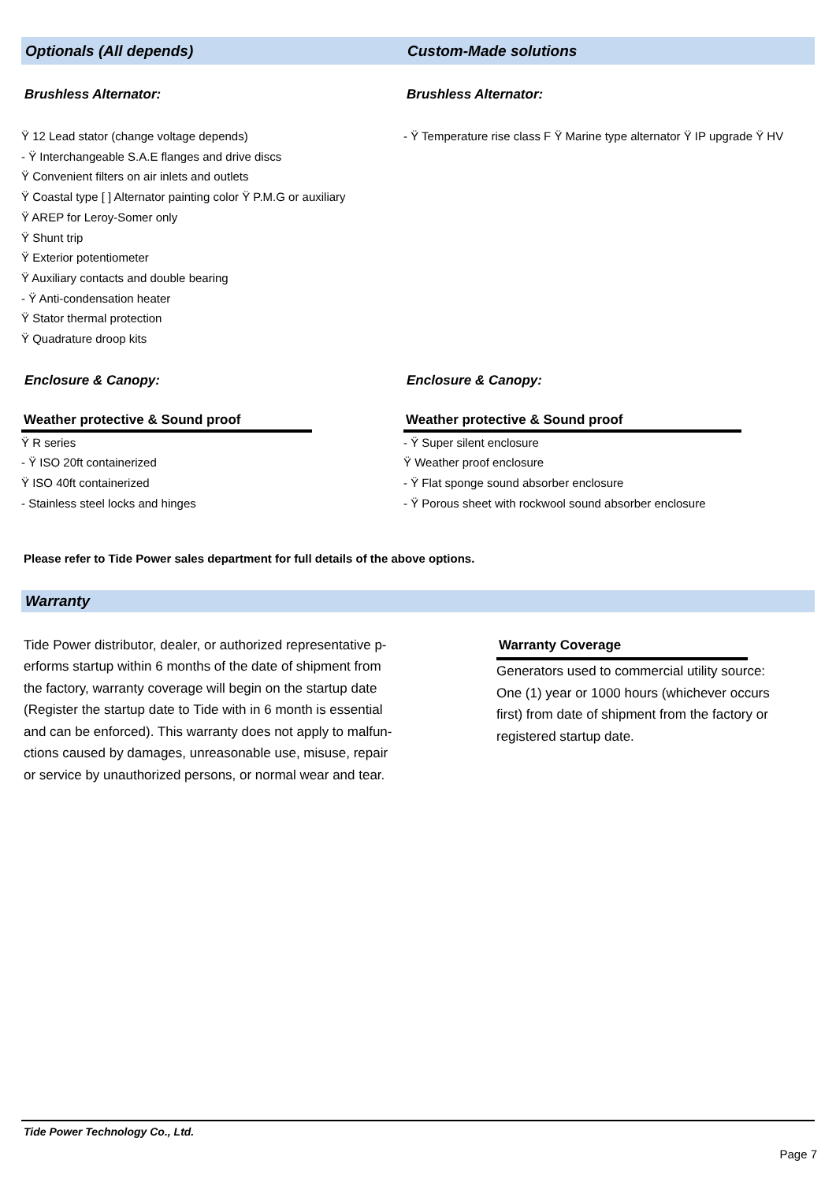Optionals (All depends) Custom-Made solutions
Brushless Alternator: Brushless Alternator:
Ÿ 12 Lead stator (change voltage depends)
- Ÿ Interchangeable S.A.E flanges and drive discs
Ÿ Convenient filters on air inlets and outlets
Ÿ Coastal type [ ] Alternator painting color Ÿ P.M.G or auxiliary
Ÿ AREP for Leroy-Somer only
Ÿ Shunt trip
Ÿ Exterior potentiometer
Ÿ Auxiliary contacts and double bearing
- Ÿ Anti-condensation heater
Ÿ Stator thermal protection
Ÿ Quadrature droop kits
- Ÿ Temperature rise class F Ÿ Marine type alternator Ÿ IP upgrade Ÿ HV
Enclosure & Canopy: Enclosure & Canopy:
Weather protective & Sound proof Weather protective & Sound proof
Ÿ R series
- Ÿ ISO 20ft containerized
Ÿ ISO 40ft containerized
- Stainless steel locks and hinges
- Ÿ Super silent enclosure
Ÿ Weather proof enclosure
- Ÿ Flat sponge sound absorber enclosure
- Ÿ Porous sheet with rockwool sound absorber enclosure
Please refer to Tide Power sales department for full details of the above options.
Warranty
Tide Power distributor, dealer, or authorized representative p-
erforms startup within 6 months of the date of shipment from
the factory, warranty coverage will begin on the startup date
(Register the startup date to Tide with in 6 month is essential
and can be enforced). This warranty does not apply to malfun-
ctions caused by damages, unreasonable use, misuse, repair
or service by unauthorized persons, or normal wear and tear.
Warranty Coverage
Generators used to commercial utility source:
One (1) year or 1000 hours (whichever occurs
first) from date of shipment from the factory or
registered startup date.
Tide Power Technology Co., Ltd.
Page 7